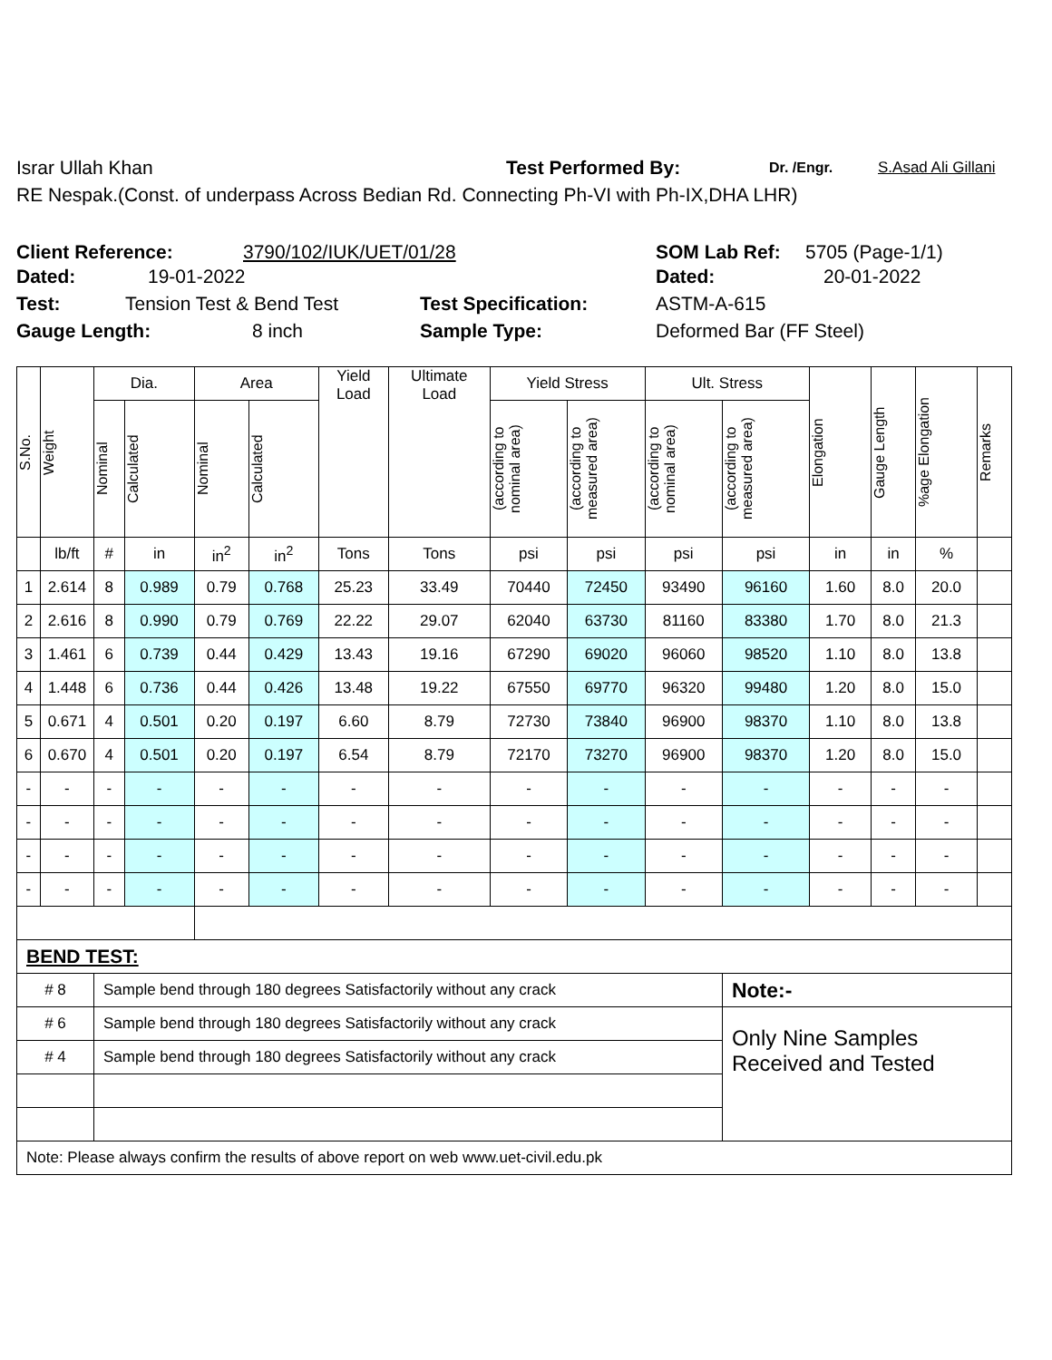Israr Ullah Khan Test Performed By: Dr. /Engr. S.Asad Ali Gillani
RE Nespak.(Const. of underpass Across Bedian Rd. Connecting Ph-VI with Ph-IX,DHA LHR)
Client Reference: 3790/102/IUK/UET/01/28 SOM Lab Ref: 5705 (Page-1/1)
Dated: 19-01-2022 Dated: 20-01-2022
Test: Tension Test & Bend Test Test Specification: ASTM-A-615
Gauge Length: 8 inch Sample Type: Deformed Bar (FF Steel)
| S.No. | Weight | Dia. | | Area | | Yield Load | Ultimate Load | Yield Stress | | Ult. Stress | | Elongation | Gauge Length | %age Elongation | Remarks |
| --- | --- | --- | --- | --- | --- | --- | --- | --- | --- | --- | --- | --- | --- | --- | --- |
| | | Nominal | Calculated | Nominal | Calculated | | | (according to nominal area) | (according to measured area) | (according to nominal area) | (according to measured area) | | | | |
| | lb/ft | # | in | in<sup>2</sup> | in<sup>2</sup> | Tons | Tons | psi | psi | psi | psi | in | in | % | |
| 1 | 2.614 | 8 | 0.989 | 0.79 | 0.768 | 25.23 | 33.49 | 70440 | 72450 | 93490 | 96160 | 1.60 | 8.0 | 20.0 | |
| 2 | 2.616 | 8 | 0.990 | 0.79 | 0.769 | 22.22 | 29.07 | 62040 | 63730 | 81160 | 83380 | 1.70 | 8.0 | 21.3 | |
| 3 | 1.461 | 6 | 0.739 | 0.44 | 0.429 | 13.43 | 19.16 | 67290 | 69020 | 96060 | 98520 | 1.10 | 8.0 | 13.8 | |
| 4 | 1.448 | 6 | 0.736 | 0.44 | 0.426 | 13.48 | 19.22 | 67550 | 69770 | 96320 | 99480 | 1.20 | 8.0 | 15.0 | |
| 5 | 0.671 | 4 | 0.501 | 0.20 | 0.197 | 6.60 | 8.79 | 72730 | 73840 | 96900 | 98370 | 1.10 | 8.0 | 13.8 | |
| 6 | 0.670 | 4 | 0.501 | 0.20 | 0.197 | 6.54 | 8.79 | 72170 | 73270 | 96900 | 98370 | 1.20 | 8.0 | 15.0 | |
| - | - | - | - | - | - | - | - | - | - | - | - | - | - | - | |
| - | - | - | - | - | - | - | - | - | - | - | - | - | - | - | |
| - | - | - | - | - | - | - | - | - | - | - | - | - | - | - | |
| - | - | - | - | - | - | - | - | - | - | - | - | - | - | - | |
| BEND TEST: | | | | | | | | | | | | | | | |
| # 8 | | Sample bend through 180 degrees Satisfactorily without any crack | | | | | | | | | Note:- | | | | |
| # 6 | | Sample bend through 180 degrees Satisfactorily without any crack | | | | | | | | | Only Nine Samples Received and Tested | | | | |
| # 4 | | Sample bend through 180 degrees Satisfactorily without any crack | | | | | | | | | | | | | |
| Note: Please always confirm the results of above report on web www.uet-civil.edu.pk | | | | | | | | | | | | | | | |